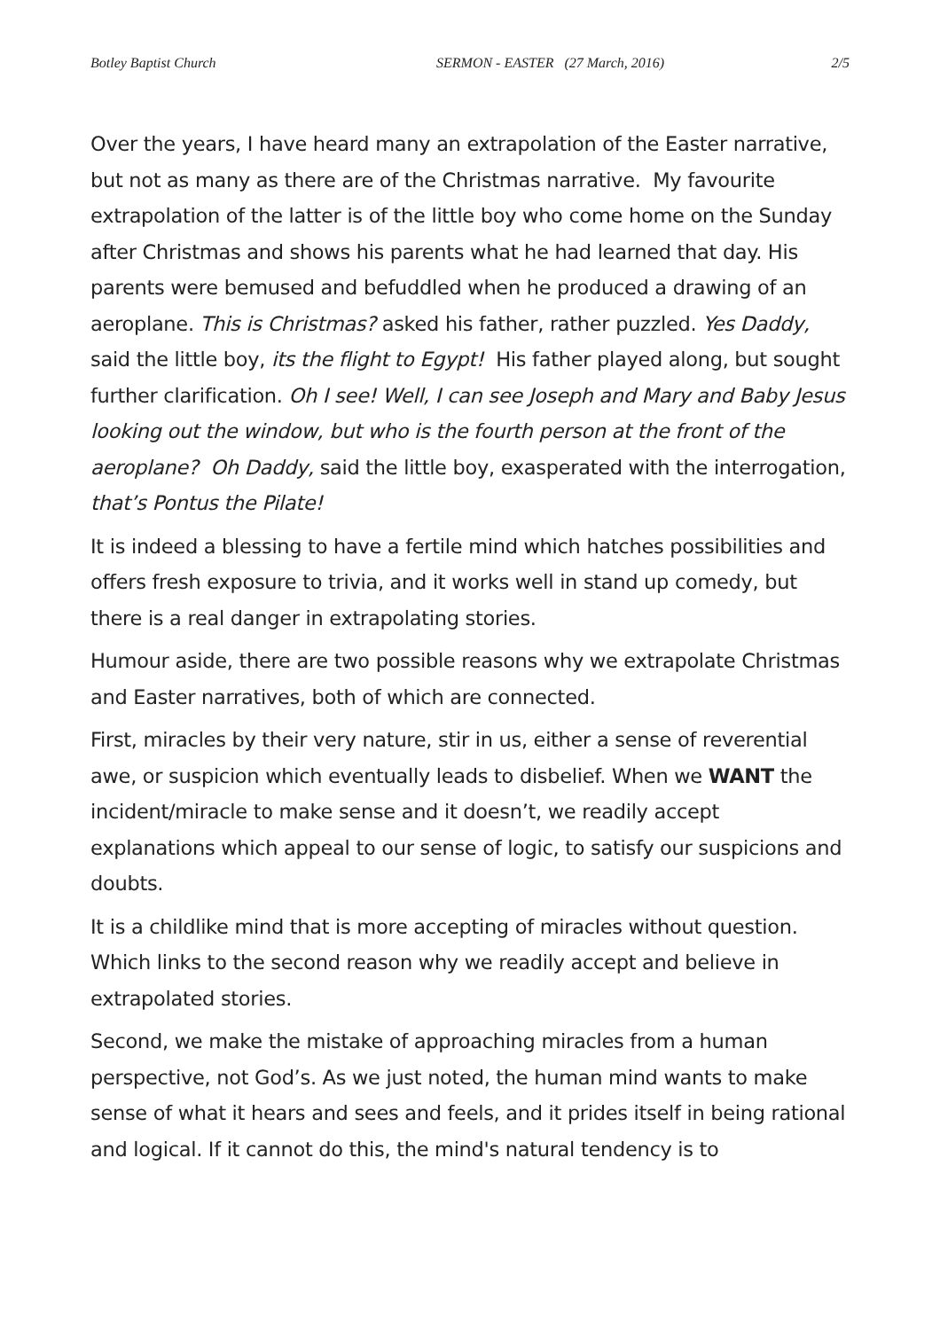Botley Baptist Church SERMON - EASTER (27 March, 2016) 2/5
Over the years, I have heard many an extrapolation of the Easter narrative, but not as many as there are of the Christmas narrative. My favourite extrapolation of the latter is of the little boy who come home on the Sunday after Christmas and shows his parents what he had learned that day. His parents were bemused and befuddled when he produced a drawing of an aeroplane. This is Christmas? asked his father, rather puzzled. Yes Daddy, said the little boy, its the flight to Egypt! His father played along, but sought further clarification. Oh I see! Well, I can see Joseph and Mary and Baby Jesus looking out the window, but who is the fourth person at the front of the aeroplane? Oh Daddy, said the little boy, exasperated with the interrogation, that’s Pontus the Pilate!
It is indeed a blessing to have a fertile mind which hatches possibilities and offers fresh exposure to trivia, and it works well in stand up comedy, but there is a real danger in extrapolating stories.
Humour aside, there are two possible reasons why we extrapolate Christmas and Easter narratives, both of which are connected.
First, miracles by their very nature, stir in us, either a sense of reverential awe, or suspicion which eventually leads to disbelief. When we WANT the incident/miracle to make sense and it doesn’t, we readily accept explanations which appeal to our sense of logic, to satisfy our suspicions and doubts.
It is a childlike mind that is more accepting of miracles without question. Which links to the second reason why we readily accept and believe in extrapolated stories.
Second, we make the mistake of approaching miracles from a human perspective, not God’s. As we just noted, the human mind wants to make sense of what it hears and sees and feels, and it prides itself in being rational and logical. If it cannot do this, the mind's natural tendency is to